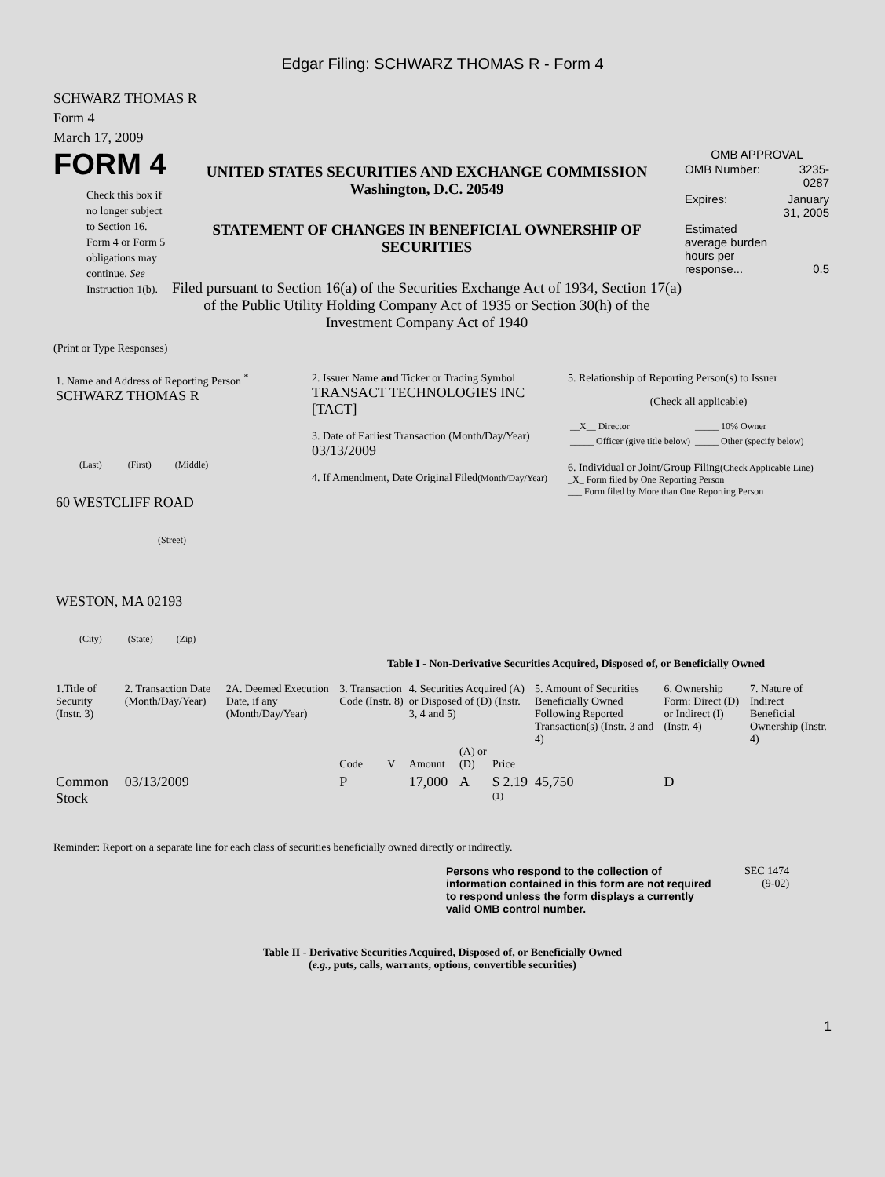Edgar Filing: SCHWARZ THOMAS R - Form 4
SCHWARZ THOMAS R
Form 4
March 17, 2009
FORM 4
Check this box if no longer subject to Section 16. Form 4 or Form 5 obligations may continue. See Instruction 1(b).
UNITED STATES SECURITIES AND EXCHANGE COMMISSION
Washington, D.C. 20549
STATEMENT OF CHANGES IN BENEFICIAL OWNERSHIP OF SECURITIES
Filed pursuant to Section 16(a) of the Securities Exchange Act of 1934, Section 17(a) of the Public Utility Holding Company Act of 1935 or Section 30(h) of the Investment Company Act of 1940
OMB APPROVAL
| OMB Number: | 3235-0287 |
| Expires: | January 31, 2005 |
| Estimated average burden hours per response... | 0.5 |
(Print or Type Responses)
| 1. Name and Address of Reporting Person <sup>*</sup> SCHWARZ THOMAS R (Last) (First) (Middle) 60 WESTCLIFF ROAD (Street) WESTON, MA 02193 (City) (State) (Zip) | 2. Issuer Name and Ticker or Trading Symbol TRANSACT TECHNOLOGIES INC [TACT] 3. Date of Earliest Transaction (Month/Day/Year) 03/13/2009 4. If Amendment, Date Original Filed (Month/Day/Year) | 5. Relationship of Reporting Person(s) to Issuer (Check all applicable) / __X__ Director / _____ 10% Owner / / _____ Officer (give title below) / _____ Other (specify below) / 6. Individual or Joint/Group Filing (Check Applicable Line) _X_ Form filed by One Reporting Person ___ Form filed by More than One Reporting Person |
Table I - Non-Derivative Securities Acquired, Disposed of, or Beneficially Owned
| 1.Title of Security (Instr. 3) | 2. Transaction Date (Month/Day/Year) | 2A. Deemed Execution Date, if any (Month/Day/Year) | 3. Transaction Code (Instr. 8) | | 4. Securities Acquired (A) or Disposed of (D) (Instr. 3, 4 and 5) | | | 5. Amount of Securities Beneficially Owned Following Reported Transaction(s) (Instr. 3 and 4) | 6. Ownership Form: Direct (D) or Indirect (I) (Instr. 4) | 7. Nature of Indirect Beneficial Ownership (Instr. 4) |
| --- | --- | --- | --- | --- | --- | --- | --- | --- | --- | --- |
| | | | Code | V | Amount | (A) or (D) | Price | | | |
| Common Stock | 03/13/2009 | | P | | 17,000 | A | $ 2.19 <sup>(1)</sup> | 45,750 | D | |
Reminder: Report on a separate line for each class of securities beneficially owned directly or indirectly.
Persons who respond to the collection of information contained in this form are not required to respond unless the form displays a currently valid OMB control number.
SEC 1474
(9-02)
Table II - Derivative Securities Acquired, Disposed of, or Beneficially Owned
(e.g., puts, calls, warrants, options, convertible securities)
1